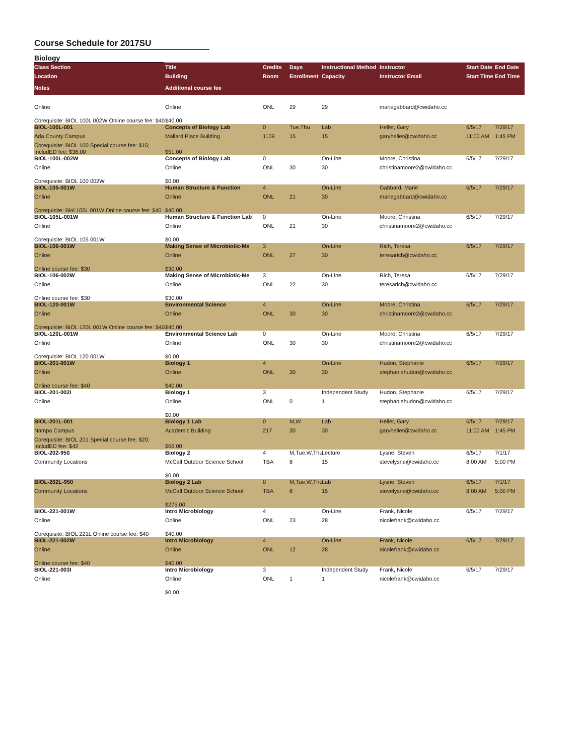Course Schedule for 2017SU
Biology
| Class Section | Title | Credits | Days | Instructional Method | Instructor | Start Date | End Date |
| --- | --- | --- | --- | --- | --- | --- | --- |
| Location | Building | Room | Enrollment | Capacity | Instructor Email | Start Time | End Time |
| Notes | Additional course fee | | | | | | |
| Online | Online | ONL | 29 | 29 | mariegabbard@cwidaho.cc | | |
| Corequisite: BIOL 100L 002W Online course fee: $40 | $40.00 | | | | | | |
| BIOL-100L-001 | Concepts of Biology Lab | 0 | Tue,Thu | Lab | Heller, Gary | 6/5/17 | 7/29/17 |
| Ada County Campus | Mallard Place Building | 1109 | 15 | 15 | garyheller@cwidaho.cc | 11:00 AM | 1:45 PM |
| Corequisite: BIOL 100 Special course fee: $15; IncludED fee: $36.00 | $51.00 | | | | | | |
| BIOL-100L-002W | Concepts of Biology Lab | 0 | | On-Line | Moore, Christina | 6/5/17 | 7/29/17 |
| Online | Online | ONL | 30 | 30 | christinamoore2@cwidaho.cc | | |
| Corequisite: BIOL 100 002W | $0.00 | | | | | | |
| BIOL-105-001W | Human Structure & Function | 4 | | On-Line | Gabbard, Marie | 6/5/17 | 7/29/17 |
| Online | Online | ONL | 21 | 30 | mariegabbard@cwidaho.cc | | |
| Corequisite: Biol 105L 001W Online course fee: $40 | $40.00 | | | | | | |
| BIOL-105L-001W | Human Structure & Function Lab | 0 | | On-Line | Moore, Christina | 6/5/17 | 7/29/17 |
| Online | Online | ONL | 21 | 30 | christinamoore2@cwidaho.cc | | |
| Corequisite: BIOL 105 001W | $0.00 | | | | | | |
| BIOL-106-001W | Making Sense of Microbiotic-Me | 3 | | On-Line | Rich, Teresa | 6/5/17 | 7/29/17 |
| Online | Online | ONL | 27 | 30 | teresarich@cwidaho.cc | | |
| Online course fee: $30 | $30.00 | | | | | | |
| BIOL-106-002W | Making Sense of Microbiotic-Me | 3 | | On-Line | Rich, Teresa | 6/5/17 | 7/29/17 |
| Online | Online | ONL | 22 | 30 | teresarich@cwidaho.cc | | |
| Online course fee: $30 | $30.00 | | | | | | |
| BIOL-120-001W | Environmental Science | 4 | | On-Line | Moore, Christina | 6/5/17 | 7/29/17 |
| Online | Online | ONL | 30 | 30 | christinamoore2@cwidaho.cc | | |
| Corequisite: BIOL 120L 001W Online course fee: $40 | $40.00 | | | | | | |
| BIOL-120L-001W | Environmental Science Lab | 0 | | On-Line | Moore, Christina | 6/5/17 | 7/29/17 |
| Online | Online | ONL | 30 | 30 | christinamoore2@cwidaho.cc | | |
| Corequisite: BIOL 120 001W | $0.00 | | | | | | |
| BIOL-201-001W | Biology 1 | 4 | | On-Line | Hudon, Stephanie | 6/5/17 | 7/29/17 |
| Online | Online | ONL | 30 | 30 | stephaniehudon@cwidaho.cc | | |
| Online course fee: $40 | $40.00 | | | | | | |
| BIOL-201-002I | Biology 1 | 3 | | Independent Study | Hudon, Stephanie | 6/5/17 | 7/29/17 |
| Online | Online | ONL | 0 | 1 | stephaniehudon@cwidaho.cc | | |
| | $0.00 | | | | | | |
| BIOL-201L-001 | Biology 1 Lab | 0 | M,W | Lab | Heller, Gary | 6/5/17 | 7/29/17 |
| Nampa Campus | Academic Building | 217 | 30 | 30 | garyheller@cwidaho.cc | 11:00 AM | 1:45 PM |
| Corequisite: BIOL 201 Special course fee: $20; IncludED fee: $42 | $66.00 | | | | | | |
| BIOL-202-950 | Biology 2 | 4 | M,Tue,W,Thu | Lecture | Lysne, Steven | 6/5/17 | 7/1/17 |
| Community Locations | McCall Outdoor Science School | TBA | 8 | 15 | stevelysne@cwidaho.cc | 8:00 AM | 5:00 PM |
| | $0.00 | | | | | | |
| BIOL-202L-950 | Biology 2 Lab | 0 | M,Tue,W,Thu | Lab | Lysne, Steven | 6/5/17 | 7/1/17 |
| Community Locations | McCall Outdoor Science School | TBA | 8 | 15 | stevelysne@cwidaho.cc | 8:00 AM | 5:00 PM |
| | $275.00 | | | | | | |
| BIOL-221-001W | Intro Microbiology | 4 | | On-Line | Frank, Nicole | 6/5/17 | 7/29/17 |
| Online | Online | ONL | 23 | 28 | nicolefrank@cwidaho.cc | | |
| Corequisite: BIOL 221L Online course fee: $40 | $40.00 | | | | | | |
| BIOL-221-002W | Intro Microbiology | 4 | | On-Line | Frank, Nicole | 6/5/17 | 7/29/17 |
| Online | Online | ONL | 12 | 28 | nicolefrank@cwidaho.cc | | |
| Online course fee: $40 | $40.00 | | | | | | |
| BIOL-221-003I | Intro Microbiology | 3 | | Independent Study | Frank, Nicole | 6/5/17 | 7/29/17 |
| Online | Online | ONL | 1 | 1 | nicolefrank@cwidaho.cc | | |
| | $0.00 | | | | | | |